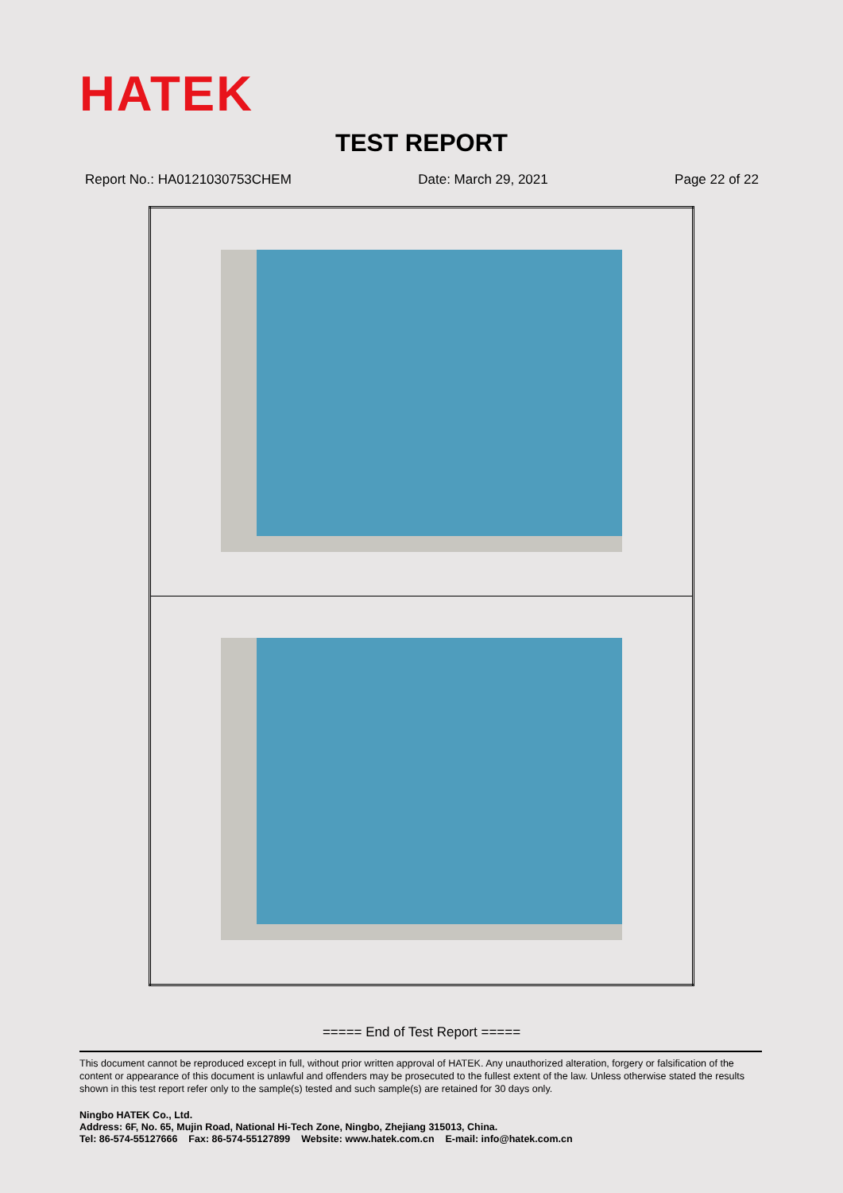HATEK
TEST REPORT
Report No.: HA0121030753CHEM Date: March 29, 2021 Page 22 of 22
===== End of Test Report =====
This document cannot be reproduced except in full, without prior written approval of HATEK. Any unauthorized alteration, forgery or falsification of the content or appearance of this document is unlawful and offenders may be prosecuted to the fullest extent of the law. Unless otherwise stated the results shown in this test report refer only to the sample(s) tested and such sample(s) are retained for 30 days only.
Ningbo HATEK Co., Ltd.
Address: 6F, No. 65, Mujin Road, National Hi-Tech Zone, Ningbo, Zhejiang 315013, China.
Tel: 86-574-55127666 Fax: 86-574-55127899 Website: www.hatek.com.cn E-mail: info@hatek.com.cn